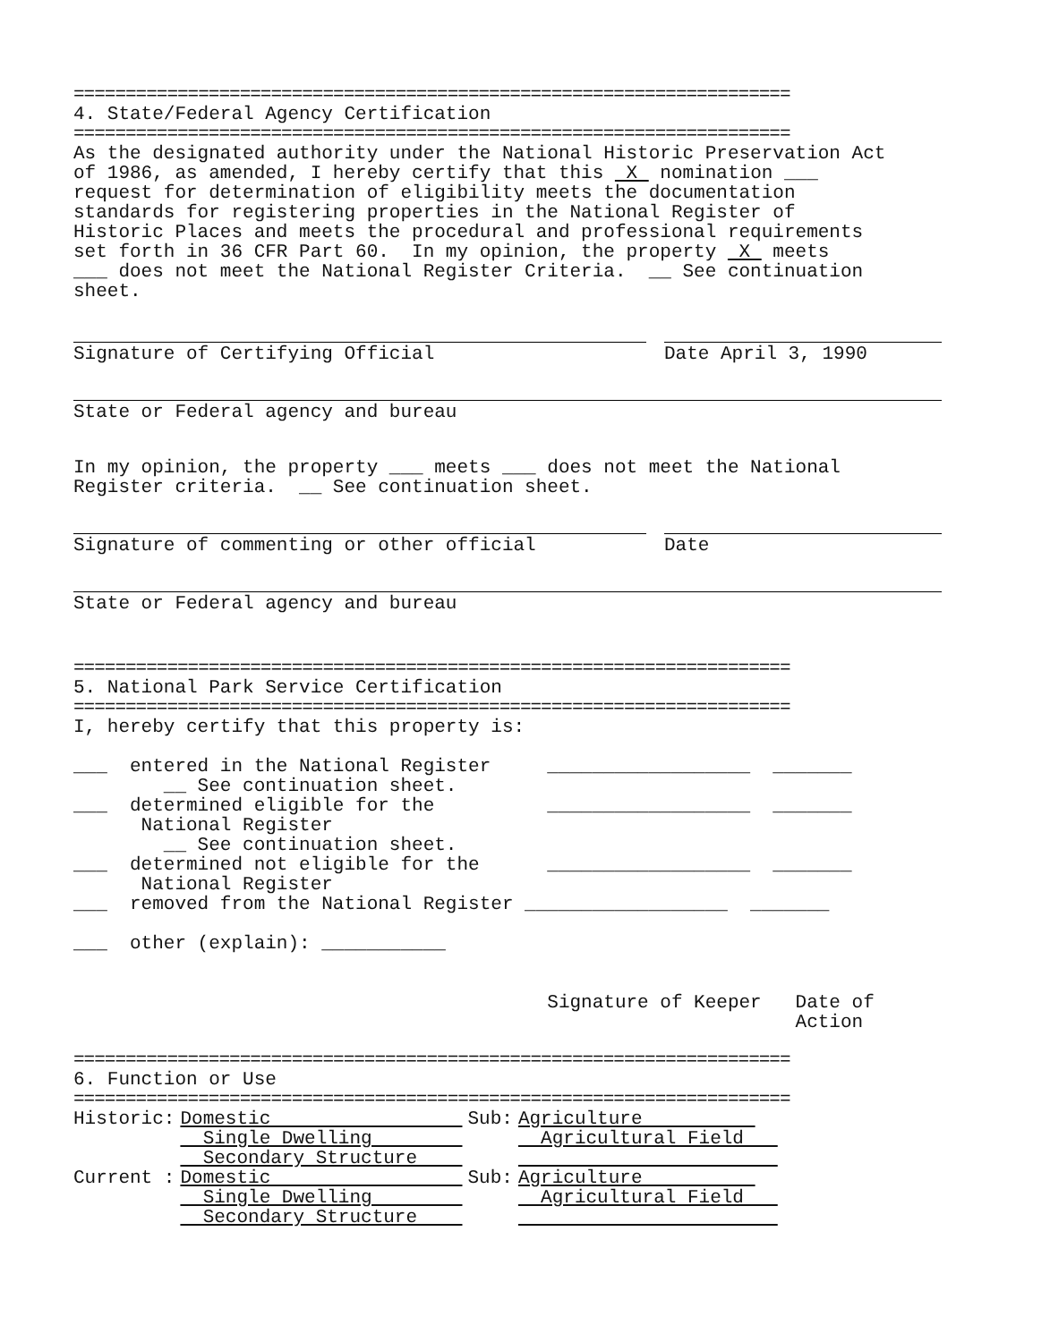=====================================================================
4. State/Federal Agency Certification
=====================================================================
As the designated authority under the National Historic Preservation Act of 1986, as amended, I hereby certify that this X nomination ___ request for determination of eligibility meets the documentation standards for registering properties in the National Register of Historic Places and meets the procedural and professional requirements set forth in 36 CFR Part 60. In my opinion, the property X meets ___ does not meet the National Register Criteria. __ See continuation sheet.
Signature of Certifying Official Date April 3, 1990
State or Federal agency and bureau
In my opinion, the property ___ meets ___ does not meet the National Register criteria. __ See continuation sheet.
Signature of commenting or other official Date
State or Federal agency and bureau
=====================================================================
5. National Park Service Certification
=====================================================================
I, hereby certify that this property is: ___ entered in the National Register __________________ _______ __ See continuation sheet. ___ determined eligible for the __________________ _______ National Register __ See continuation sheet. ___ determined not eligible for the __________________ _______ National Register ___ removed from the National Register __________________ _______ ___ other (explain): ___________ Signature of Keeper Date of Action
=====================================================================
6. Function or Use
=====================================================================
| Historic: | Domestic Single Dwelling Secondary Structure | Sub: | Agriculture Agricultural Field |
| Current : | Domestic Single Dwelling Secondary Structure | Sub: | Agriculture Agricultural Field |